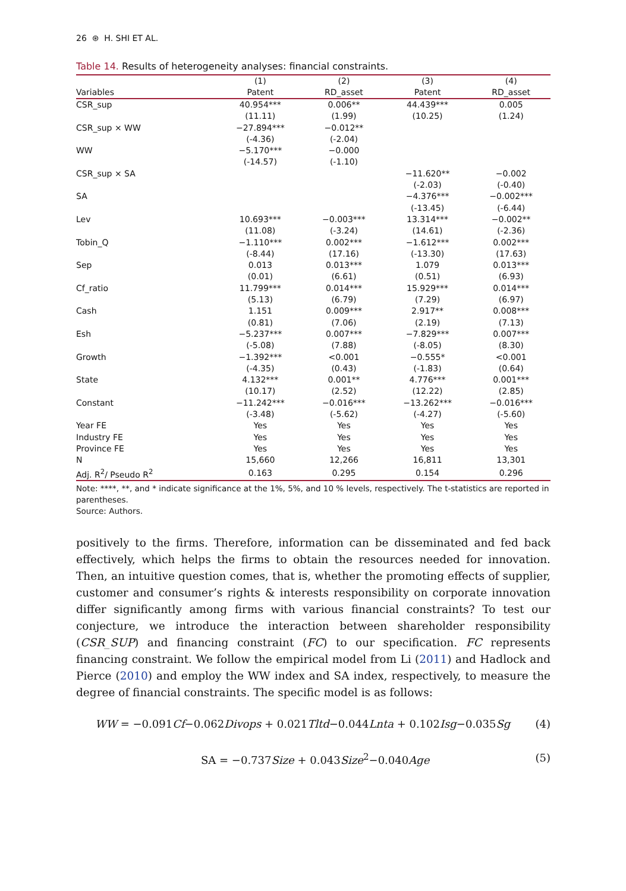26 ⊛ H. SHI ET AL.
Table 14. Results of heterogeneity analyses: financial constraints.
| | (1) | (2) | (3) | (4) |
| --- | --- | --- | --- | --- |
| Variables | Patent | RD_asset | Patent | RD_asset |
| CSR_sup | 40.954*** | 0.006** | 44.439*** | 0.005 |
| | (11.11) | (1.99) | (10.25) | (1.24) |
| CSR_sup × WW | −27.894*** | −0.012** | | |
| | (-4.36) | (-2.04) | | |
| WW | −5.170*** | −0.000 | | |
| | (-14.57) | (-1.10) | | |
| CSR_sup × SA | | | −11.620** | −0.002 |
| | | | (-2.03) | (-0.40) |
| SA | | | −4.376*** | −0.002*** |
| | | | (-13.45) | (-6.44) |
| Lev | 10.693*** | −0.003*** | 13.314*** | −0.002** |
| | (11.08) | (-3.24) | (14.61) | (-2.36) |
| Tobin_Q | −1.110*** | 0.002*** | −1.612*** | 0.002*** |
| | (-8.44) | (17.16) | (-13.30) | (17.63) |
| Sep | 0.013 | 0.013*** | 1.079 | 0.013*** |
| | (0.01) | (6.61) | (0.51) | (6.93) |
| Cf_ratio | 11.799*** | 0.014*** | 15.929*** | 0.014*** |
| | (5.13) | (6.79) | (7.29) | (6.97) |
| Cash | 1.151 | 0.009*** | 2.917** | 0.008*** |
| | (0.81) | (7.06) | (2.19) | (7.13) |
| Esh | −5.237*** | 0.007*** | −7.829*** | 0.007*** |
| | (-5.08) | (7.88) | (-8.05) | (8.30) |
| Growth | −1.392*** | <0.001 | −0.555* | <0.001 |
| | (-4.35) | (0.43) | (-1.83) | (0.64) |
| State | 4.132*** | 0.001** | 4.776*** | 0.001*** |
| | (10.17) | (2.52) | (12.22) | (2.85) |
| Constant | −11.242*** | −0.016*** | −13.262*** | −0.016*** |
| | (-3.48) | (-5.62) | (-4.27) | (-5.60) |
| Year FE | Yes | Yes | Yes | Yes |
| Industry FE | Yes | Yes | Yes | Yes |
| Province FE | Yes | Yes | Yes | Yes |
| N | 15,660 | 12,266 | 16,811 | 13,301 |
| Adj. R<sup>2</sup>/ Pseudo R<sup>2</sup> | 0.163 | 0.295 | 0.154 | 0.296 |
Note: ****, **, and * indicate significance at the 1%, 5%, and 10 % levels, respectively. The t-statistics are reported in parentheses.
Source: Authors.
positively to the firms. Therefore, information can be disseminated and fed back effectively, which helps the firms to obtain the resources needed for innovation. Then, an intuitive question comes, that is, whether the promoting effects of supplier, customer and consumer’s rights & interests responsibility on corporate innovation differ significantly among firms with various financial constraints? To test our conjecture, we introduce the interaction between shareholder responsibility (CSR_SUP) and financing constraint (FC) to our specification. FC represents financing constraint. We follow the empirical model from Li (2011) and Hadlock and Pierce (2010) and employ the WW index and SA index, respectively, to measure the degree of financial constraints. The specific model is as follows:
WW = −0.091Cf−0.062Divops + 0.021Tltd−0.044Lnta + 0.102Isg−0.035Sg (4)
SA = −0.737Size + 0.043Size<sup>2</sup>−0.040Age (5)